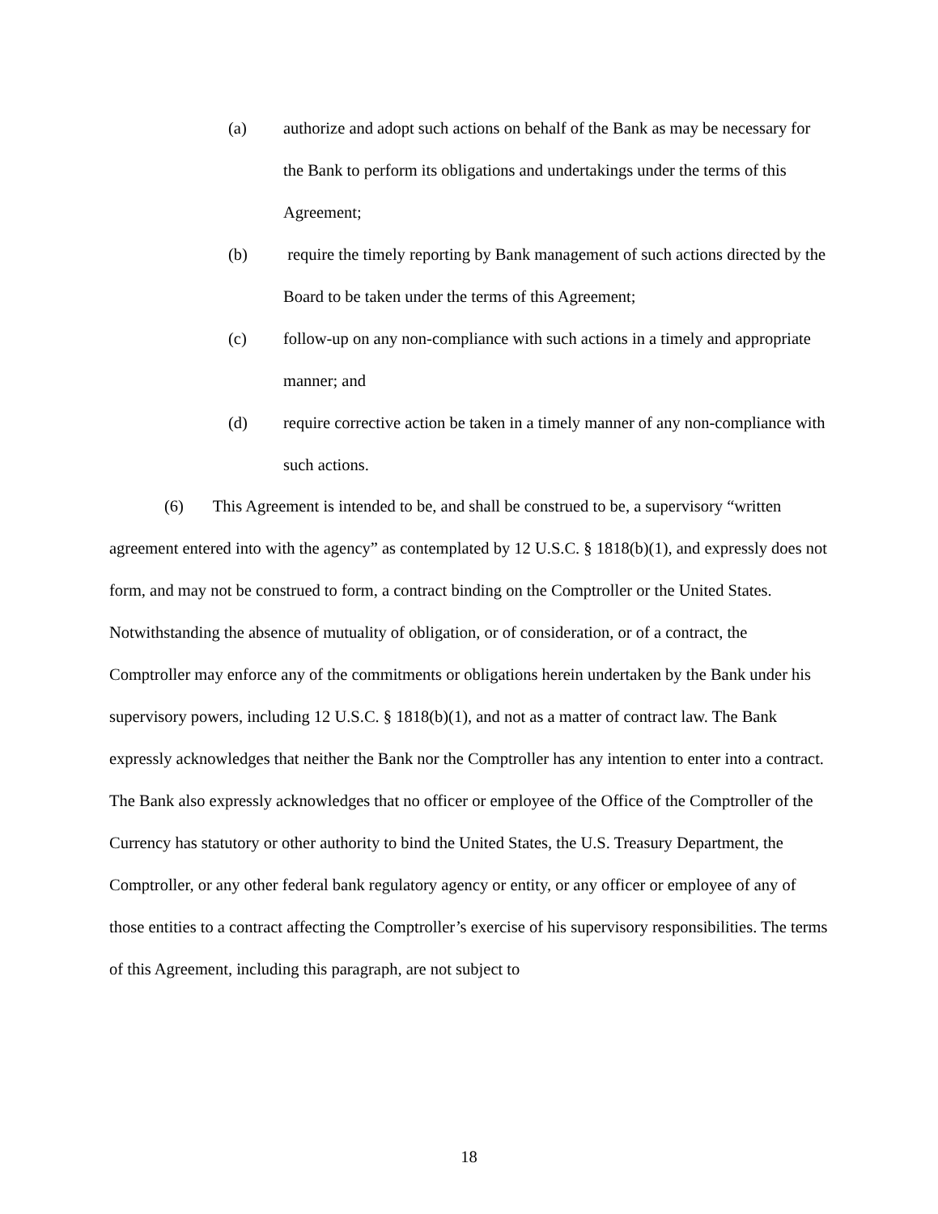(a) authorize and adopt such actions on behalf of the Bank as may be necessary for the Bank to perform its obligations and undertakings under the terms of this Agreement;
(b) require the timely reporting by Bank management of such actions directed by the Board to be taken under the terms of this Agreement;
(c) follow-up on any non-compliance with such actions in a timely and appropriate manner; and
(d) require corrective action be taken in a timely manner of any non-compliance with such actions.
(6) This Agreement is intended to be, and shall be construed to be, a supervisory “written agreement entered into with the agency” as contemplated by 12 U.S.C. § 1818(b)(1), and expressly does not form, and may not be construed to form, a contract binding on the Comptroller or the United States. Notwithstanding the absence of mutuality of obligation, or of consideration, or of a contract, the Comptroller may enforce any of the commitments or obligations herein undertaken by the Bank under his supervisory powers, including 12 U.S.C. § 1818(b)(1), and not as a matter of contract law. The Bank expressly acknowledges that neither the Bank nor the Comptroller has any intention to enter into a contract. The Bank also expressly acknowledges that no officer or employee of the Office of the Comptroller of the Currency has statutory or other authority to bind the United States, the U.S. Treasury Department, the Comptroller, or any other federal bank regulatory agency or entity, or any officer or employee of any of those entities to a contract affecting the Comptroller’s exercise of his supervisory responsibilities. The terms of this Agreement, including this paragraph, are not subject to
18